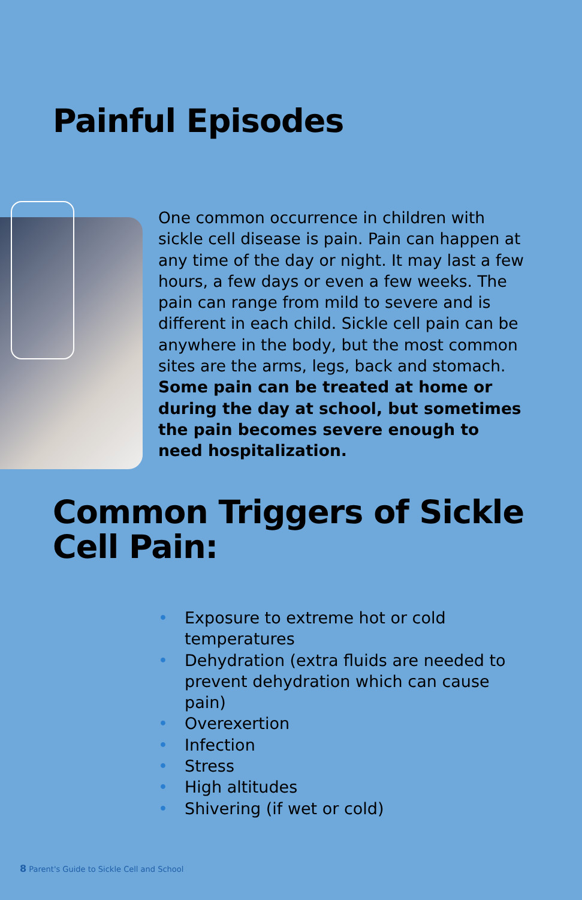Painful Episodes
One common occurrence in children with sickle cell disease is pain. Pain can happen at any time of the day or night. It may last a few hours, a few days or even a few weeks. The pain can range from mild to severe and is different in each child. Sickle cell pain can be anywhere in the body, but the most common sites are the arms, legs, back and stomach. Some pain can be treated at home or during the day at school, but sometimes the pain becomes severe enough to need hospitalization.
Common Triggers of Sickle Cell Pain:
• Exposure to extreme hot or cold temperatures
• Dehydration (extra fluids are needed to prevent dehydration which can cause pain)
• Overexertion
• Infection
• Stress
• High altitudes
• Shivering (if wet or cold)
8 Parent's Guide to Sickle Cell and School